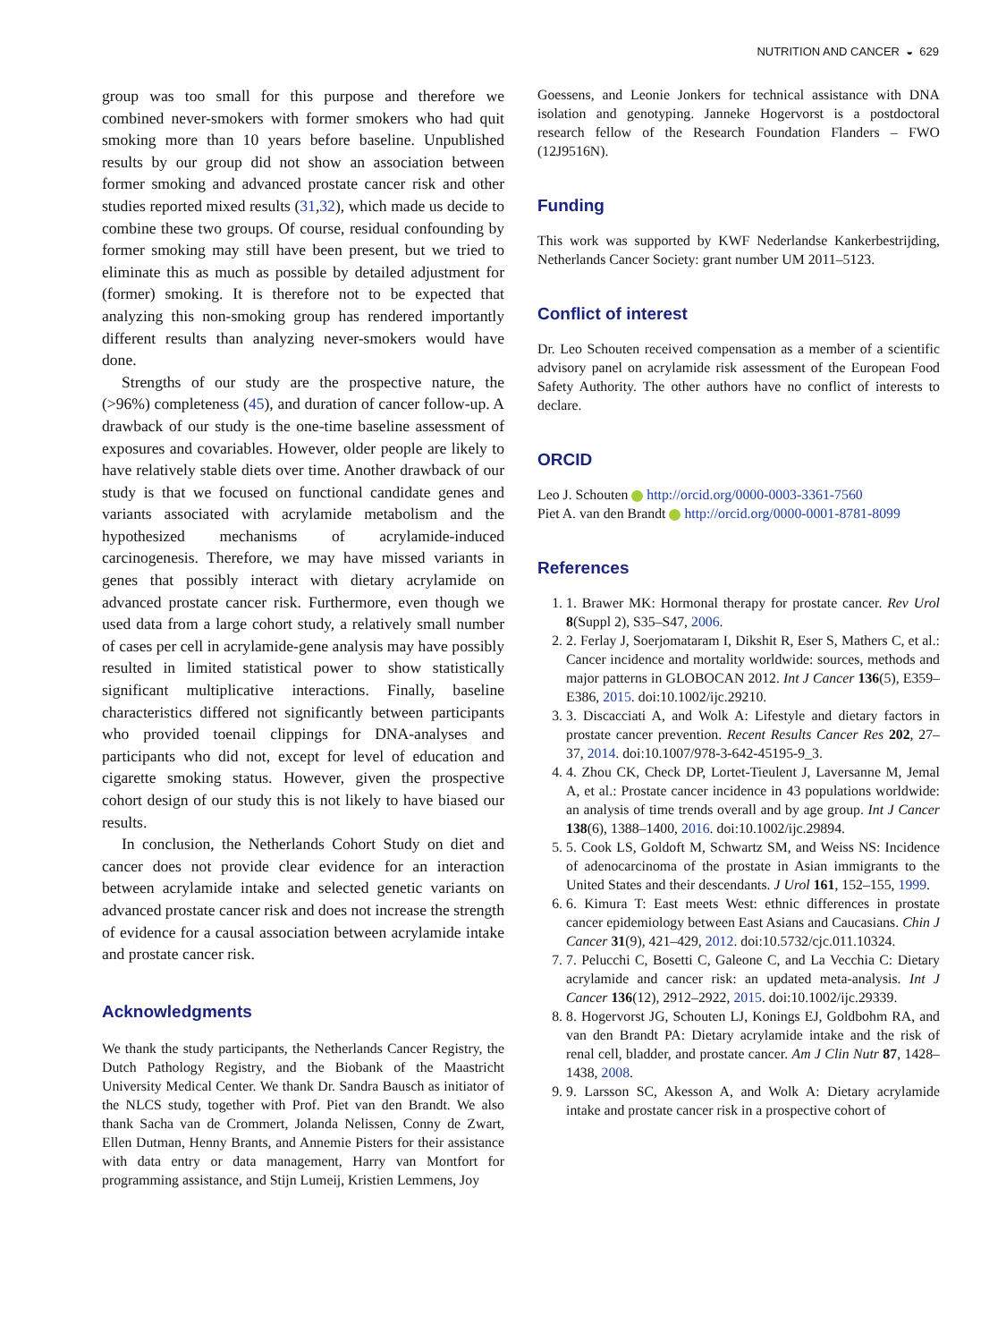NUTRITION AND CANCER ◒ 629
group was too small for this purpose and therefore we combined never-smokers with former smokers who had quit smoking more than 10 years before baseline. Unpublished results by our group did not show an association between former smoking and advanced prostate cancer risk and other studies reported mixed results (31,32), which made us decide to combine these two groups. Of course, residual confounding by former smoking may still have been present, but we tried to eliminate this as much as possible by detailed adjustment for (former) smoking. It is therefore not to be expected that analyzing this non-smoking group has rendered importantly different results than analyzing never-smokers would have done.
Strengths of our study are the prospective nature, the (>96%) completeness (45), and duration of cancer follow-up. A drawback of our study is the one-time baseline assessment of exposures and covariables. However, older people are likely to have relatively stable diets over time. Another drawback of our study is that we focused on functional candidate genes and variants associated with acrylamide metabolism and the hypothesized mechanisms of acrylamide-induced carcinogenesis. Therefore, we may have missed variants in genes that possibly interact with dietary acrylamide on advanced prostate cancer risk. Furthermore, even though we used data from a large cohort study, a relatively small number of cases per cell in acrylamide-gene analysis may have possibly resulted in limited statistical power to show statistically significant multiplicative interactions. Finally, baseline characteristics differed not significantly between participants who provided toenail clippings for DNA-analyses and participants who did not, except for level of education and cigarette smoking status. However, given the prospective cohort design of our study this is not likely to have biased our results.
In conclusion, the Netherlands Cohort Study on diet and cancer does not provide clear evidence for an interaction between acrylamide intake and selected genetic variants on advanced prostate cancer risk and does not increase the strength of evidence for a causal association between acrylamide intake and prostate cancer risk.
Acknowledgments
We thank the study participants, the Netherlands Cancer Registry, the Dutch Pathology Registry, and the Biobank of the Maastricht University Medical Center. We thank Dr. Sandra Bausch as initiator of the NLCS study, together with Prof. Piet van den Brandt. We also thank Sacha van de Crommert, Jolanda Nelissen, Conny de Zwart, Ellen Dutman, Henny Brants, and Annemie Pisters for their assistance with data entry or data management, Harry van Montfort for programming assistance, and Stijn Lumeij, Kristien Lemmens, Joy
Goessens, and Leonie Jonkers for technical assistance with DNA isolation and genotyping. Janneke Hogervorst is a postdoctoral research fellow of the Research Foundation Flanders – FWO (12J9516N).
Funding
This work was supported by KWF Nederlandse Kankerbestrijding, Netherlands Cancer Society: grant number UM 2011–5123.
Conflict of interest
Dr. Leo Schouten received compensation as a member of a scientific advisory panel on acrylamide risk assessment of the European Food Safety Authority. The other authors have no conflict of interests to declare.
ORCID
Leo J. Schouten http://orcid.org/0000-0003-3361-7560
Piet A. van den Brandt http://orcid.org/0000-0001-8781-8099
References
1. 1. Brawer MK: Hormonal therapy for prostate cancer. Rev Urol 8(Suppl 2), S35–S47, 2006.
2. 2. Ferlay J, Soerjomataram I, Dikshit R, Eser S, Mathers C, et al.: Cancer incidence and mortality worldwide: sources, methods and major patterns in GLOBOCAN 2012. Int J Cancer 136(5), E359–E386, 2015. doi:10.1002/ijc.29210.
3. 3. Discacciati A, and Wolk A: Lifestyle and dietary factors in prostate cancer prevention. Recent Results Cancer Res 202, 27–37, 2014. doi:10.1007/978-3-642-45195-9_3.
4. 4. Zhou CK, Check DP, Lortet-Tieulent J, Laversanne M, Jemal A, et al.: Prostate cancer incidence in 43 populations worldwide: an analysis of time trends overall and by age group. Int J Cancer 138(6), 1388–1400, 2016. doi:10.1002/ijc.29894.
5. 5. Cook LS, Goldoft M, Schwartz SM, and Weiss NS: Incidence of adenocarcinoma of the prostate in Asian immigrants to the United States and their descendants. J Urol 161, 152–155, 1999.
6. 6. Kimura T: East meets West: ethnic differences in prostate cancer epidemiology between East Asians and Caucasians. Chin J Cancer 31(9), 421–429, 2012. doi:10.5732/cjc.011.10324.
7. 7. Pelucchi C, Bosetti C, Galeone C, and La Vecchia C: Dietary acrylamide and cancer risk: an updated meta-analysis. Int J Cancer 136(12), 2912–2922, 2015. doi:10.1002/ijc.29339.
8. 8. Hogervorst JG, Schouten LJ, Konings EJ, Goldbohm RA, and van den Brandt PA: Dietary acrylamide intake and the risk of renal cell, bladder, and prostate cancer. Am J Clin Nutr 87, 1428–1438, 2008.
9. 9. Larsson SC, Akesson A, and Wolk A: Dietary acrylamide intake and prostate cancer risk in a prospective cohort of